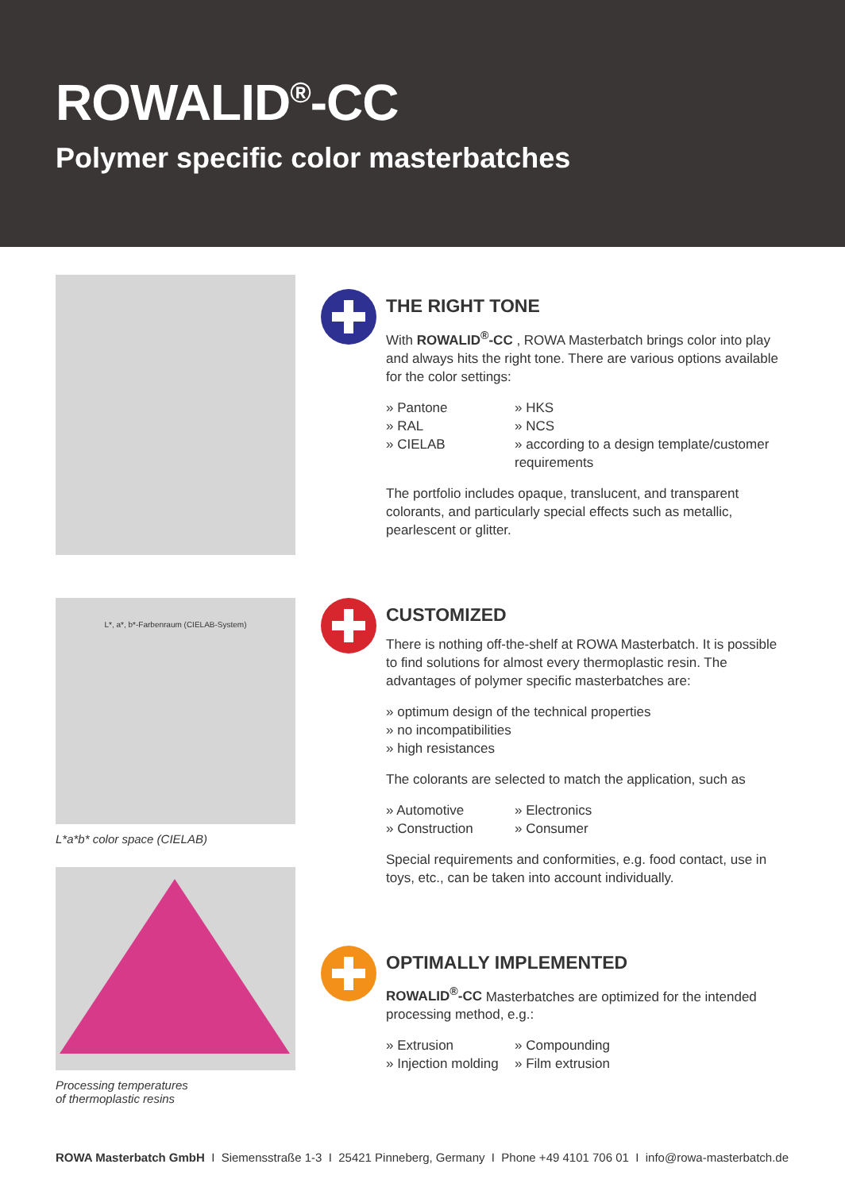ROWALID<sup>®</sup>-CC
Polymer specific color masterbatches
L*, a*, b*-Farbenraum (CIELAB-System)
L*a*b* color space (CIELAB)
Processing temperatures
of thermoplastic resins
THE RIGHT TONE
With ROWALID<sup>®</sup>-CC , ROWA Masterbatch brings color into play and always hits the right tone. There are various options available for the color settings:
» Pantone
» RAL
» CIELAB
» HKS
» NCS
» according to a design template/customer requirements
The portfolio includes opaque, translucent, and transparent colorants, and particularly special effects such as metallic, pearlescent or glitter.
CUSTOMIZED
There is nothing off-the-shelf at ROWA Masterbatch. It is possible to find solutions for almost every thermoplastic resin. The advantages of polymer specific masterbatches are:
» optimum design of the technical properties
» no incompatibilities
» high resistances
The colorants are selected to match the application, such as
» Automotive
» Construction
» Electronics
» Consumer
Special requirements and conformities, e.g. food contact, use in toys, etc., can be taken into account individually.
OPTIMALLY IMPLEMENTED
ROWALID<sup>®</sup>-CC Masterbatches are optimized for the intended processing method, e.g.:
» Extrusion
» Injection molding
» Compounding
» Film extrusion
ROWA Masterbatch GmbH I Siemensstraße 1-3 I 25421 Pinneberg, Germany I Phone +49 4101 706 01 I info@rowa-masterbatch.de